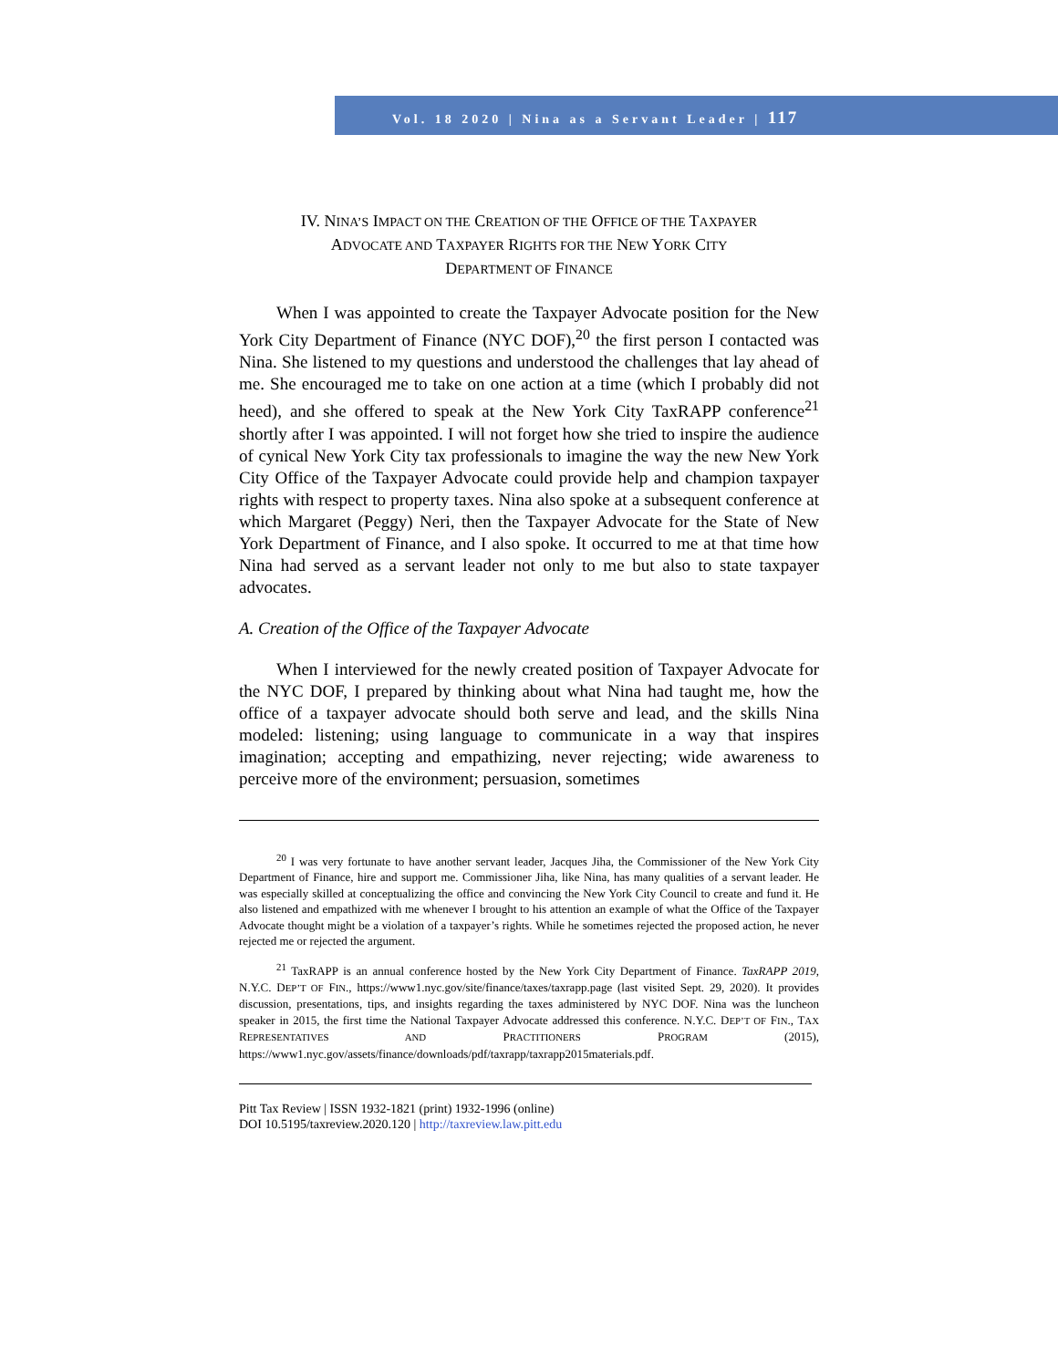Vol. 18 2020 | Nina as a Servant Leader | 117
IV. NINA’S IMPACT ON THE CREATION OF THE OFFICE OF THE TAXPAYER
ADVOCATE AND TAXPAYER RIGHTS FOR THE NEW YORK CITY
DEPARTMENT OF FINANCE
When I was appointed to create the Taxpayer Advocate position for the New York City Department of Finance (NYC DOF),<sup>20</sup> the first person I contacted was Nina. She listened to my questions and understood the challenges that lay ahead of me. She encouraged me to take on one action at a time (which I probably did not heed), and she offered to speak at the New York City TaxRAPP conference<sup>21</sup> shortly after I was appointed. I will not forget how she tried to inspire the audience of cynical New York City tax professionals to imagine the way the new New York City Office of the Taxpayer Advocate could provide help and champion taxpayer rights with respect to property taxes. Nina also spoke at a subsequent conference at which Margaret (Peggy) Neri, then the Taxpayer Advocate for the State of New York Department of Finance, and I also spoke. It occurred to me at that time how Nina had served as a servant leader not only to me but also to state taxpayer advocates.
A. Creation of the Office of the Taxpayer Advocate
When I interviewed for the newly created position of Taxpayer Advocate for the NYC DOF, I prepared by thinking about what Nina had taught me, how the office of a taxpayer advocate should both serve and lead, and the skills Nina modeled: listening; using language to communicate in a way that inspires imagination; accepting and empathizing, never rejecting; wide awareness to perceive more of the environment; persuasion, sometimes
<sup>20</sup> I was very fortunate to have another servant leader, Jacques Jiha, the Commissioner of the New York City Department of Finance, hire and support me. Commissioner Jiha, like Nina, has many qualities of a servant leader. He was especially skilled at conceptualizing the office and convincing the New York City Council to create and fund it. He also listened and empathized with me whenever I brought to his attention an example of what the Office of the Taxpayer Advocate thought might be a violation of a taxpayer’s rights. While he sometimes rejected the proposed action, he never rejected me or rejected the argument.
<sup>21</sup> TaxRAPP is an annual conference hosted by the New York City Department of Finance. TaxRAPP 2019, N.Y.C. DEP’T OF FIN., https://www1.nyc.gov/site/finance/taxes/taxrapp.page (last visited Sept. 29, 2020). It provides discussion, presentations, tips, and insights regarding the taxes administered by NYC DOF. Nina was the luncheon speaker in 2015, the first time the National Taxpayer Advocate addressed this conference. N.Y.C. DEP’T OF FIN., TAX REPRESENTATIVES AND PRACTITIONERS PROGRAM (2015), https://www1.nyc.gov/assets/finance/downloads/pdf/taxrapp/taxrapp2015materials.pdf.
Pitt Tax Review | ISSN 1932-1821 (print) 1932-1996 (online)
DOI 10.5195/taxreview.2020.120 | http://taxreview.law.pitt.edu